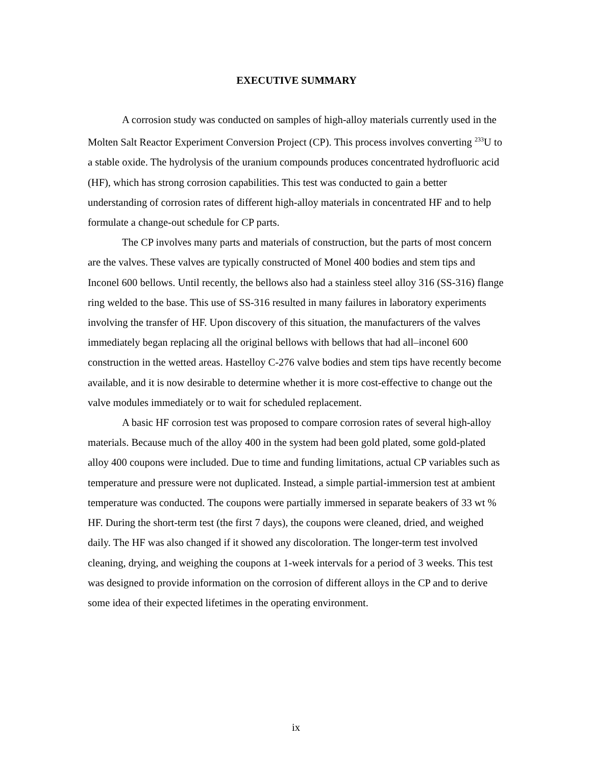EXECUTIVE SUMMARY
A corrosion study was conducted on samples of high-alloy materials currently used in the Molten Salt Reactor Experiment Conversion Project (CP). This process involves converting <sup>233</sup>U to a stable oxide. The hydrolysis of the uranium compounds produces concentrated hydrofluoric acid (HF), which has strong corrosion capabilities. This test was conducted to gain a better understanding of corrosion rates of different high-alloy materials in concentrated HF and to help formulate a change-out schedule for CP parts.
The CP involves many parts and materials of construction, but the parts of most concern are the valves. These valves are typically constructed of Monel 400 bodies and stem tips and Inconel 600 bellows. Until recently, the bellows also had a stainless steel alloy 316 (SS-316) flange ring welded to the base. This use of SS-316 resulted in many failures in laboratory experiments involving the transfer of HF. Upon discovery of this situation, the manufacturers of the valves immediately began replacing all the original bellows with bellows that had all–inconel 600 construction in the wetted areas. Hastelloy C-276 valve bodies and stem tips have recently become available, and it is now desirable to determine whether it is more cost-effective to change out the valve modules immediately or to wait for scheduled replacement.
A basic HF corrosion test was proposed to compare corrosion rates of several high-alloy materials. Because much of the alloy 400 in the system had been gold plated, some gold-plated alloy 400 coupons were included. Due to time and funding limitations, actual CP variables such as temperature and pressure were not duplicated. Instead, a simple partial-immersion test at ambient temperature was conducted. The coupons were partially immersed in separate beakers of 33 wt % HF. During the short-term test (the first 7 days), the coupons were cleaned, dried, and weighed daily. The HF was also changed if it showed any discoloration. The longer-term test involved cleaning, drying, and weighing the coupons at 1-week intervals for a period of 3 weeks. This test was designed to provide information on the corrosion of different alloys in the CP and to derive some idea of their expected lifetimes in the operating environment.
ix